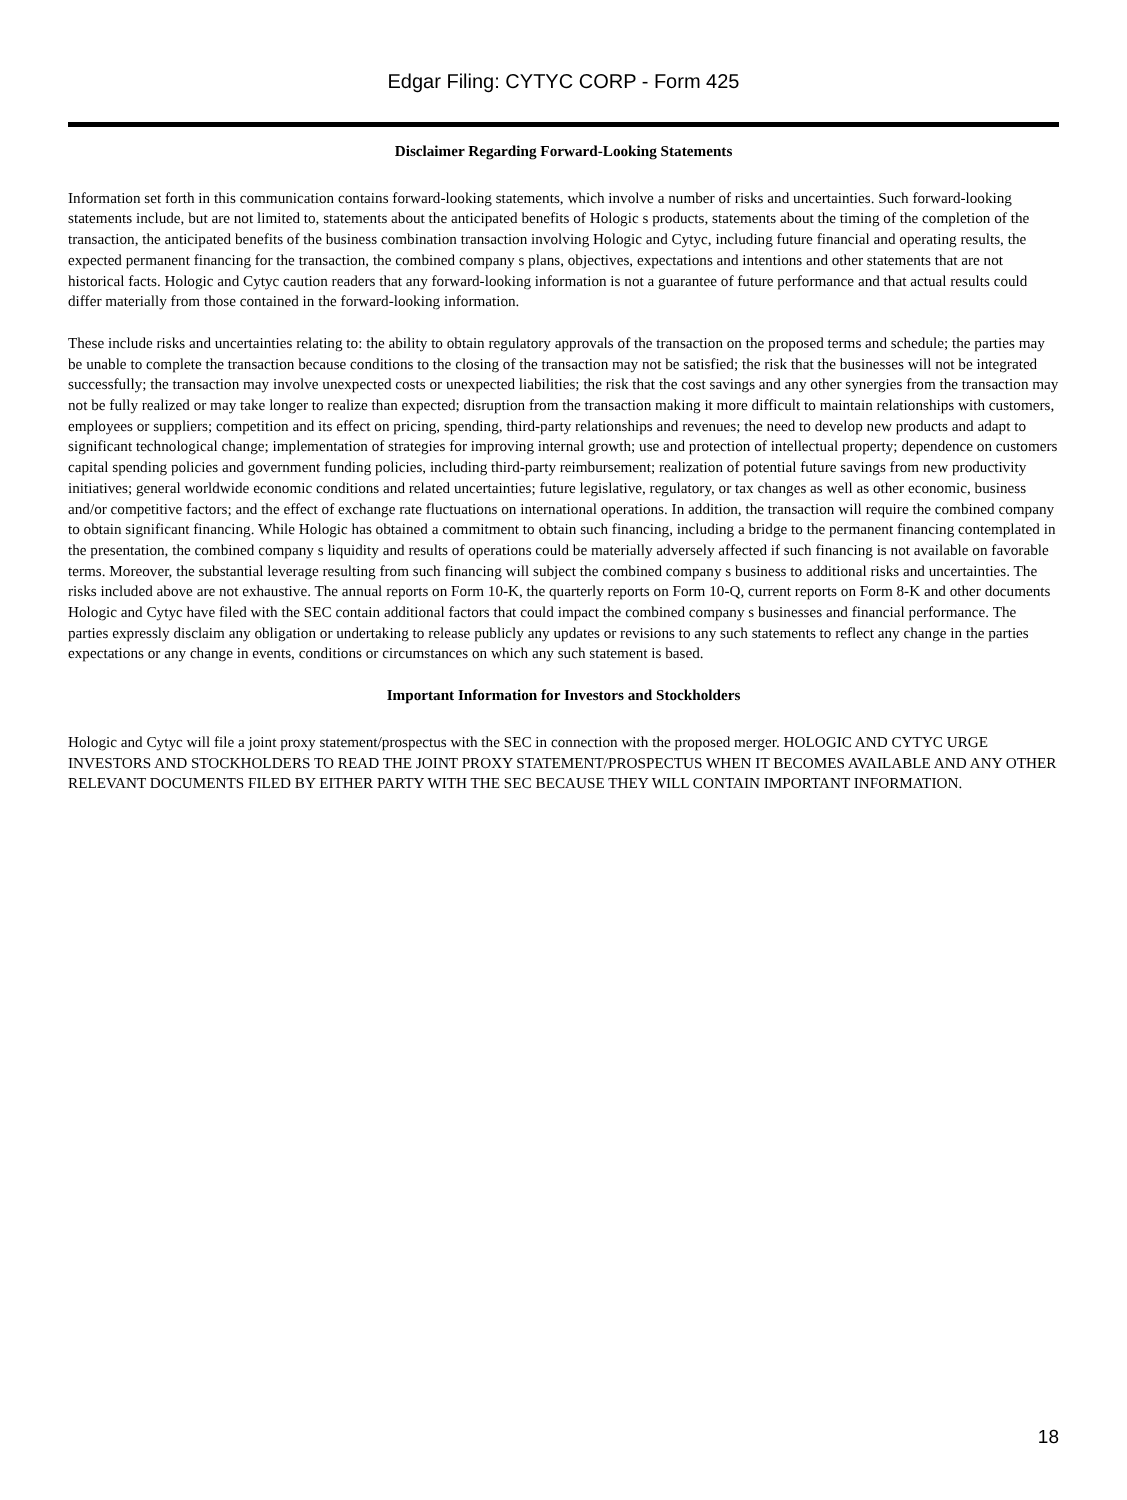Edgar Filing: CYTYC CORP - Form 425
Disclaimer Regarding Forward-Looking Statements
Information set forth in this communication contains forward-looking statements, which involve a number of risks and uncertainties. Such forward-looking statements include, but are not limited to, statements about the anticipated benefits of Hologic s products, statements about the timing of the completion of the transaction, the anticipated benefits of the business combination transaction involving Hologic and Cytyc, including future financial and operating results, the expected permanent financing for the transaction, the combined company s plans, objectives, expectations and intentions and other statements that are not historical facts. Hologic and Cytyc caution readers that any forward-looking information is not a guarantee of future performance and that actual results could differ materially from those contained in the forward-looking information.
These include risks and uncertainties relating to: the ability to obtain regulatory approvals of the transaction on the proposed terms and schedule; the parties may be unable to complete the transaction because conditions to the closing of the transaction may not be satisfied; the risk that the businesses will not be integrated successfully; the transaction may involve unexpected costs or unexpected liabilities; the risk that the cost savings and any other synergies from the transaction may not be fully realized or may take longer to realize than expected; disruption from the transaction making it more difficult to maintain relationships with customers, employees or suppliers; competition and its effect on pricing, spending, third-party relationships and revenues; the need to develop new products and adapt to significant technological change; implementation of strategies for improving internal growth; use and protection of intellectual property; dependence on customers capital spending policies and government funding policies, including third-party reimbursement; realization of potential future savings from new productivity initiatives; general worldwide economic conditions and related uncertainties; future legislative, regulatory, or tax changes as well as other economic, business and/or competitive factors; and the effect of exchange rate fluctuations on international operations. In addition, the transaction will require the combined company to obtain significant financing. While Hologic has obtained a commitment to obtain such financing, including a bridge to the permanent financing contemplated in the presentation, the combined company s liquidity and results of operations could be materially adversely affected if such financing is not available on favorable terms. Moreover, the substantial leverage resulting from such financing will subject the combined company s business to additional risks and uncertainties. The risks included above are not exhaustive. The annual reports on Form 10-K, the quarterly reports on Form 10-Q, current reports on Form 8-K and other documents Hologic and Cytyc have filed with the SEC contain additional factors that could impact the combined company s businesses and financial performance. The parties expressly disclaim any obligation or undertaking to release publicly any updates or revisions to any such statements to reflect any change in the parties expectations or any change in events, conditions or circumstances on which any such statement is based.
Important Information for Investors and Stockholders
Hologic and Cytyc will file a joint proxy statement/prospectus with the SEC in connection with the proposed merger. HOLOGIC AND CYTYC URGE INVESTORS AND STOCKHOLDERS TO READ THE JOINT PROXY STATEMENT/PROSPECTUS WHEN IT BECOMES AVAILABLE AND ANY OTHER RELEVANT DOCUMENTS FILED BY EITHER PARTY WITH THE SEC BECAUSE THEY WILL CONTAIN IMPORTANT INFORMATION.
18